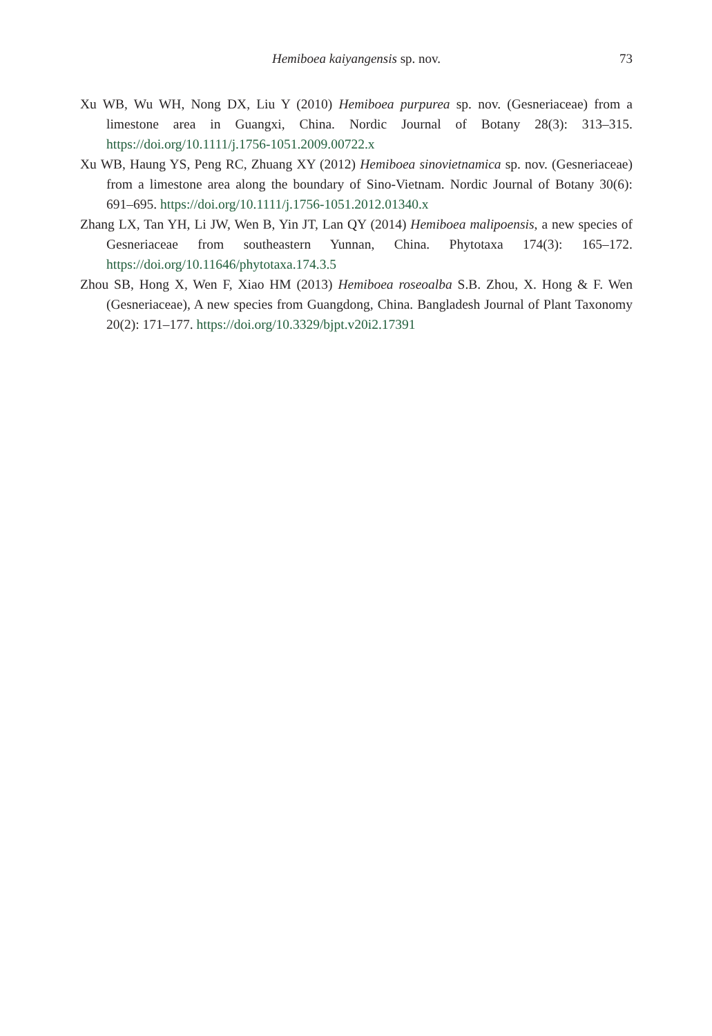Hemiboea kaiyangensis sp. nov. 73
Xu WB, Wu WH, Nong DX, Liu Y (2010) Hemiboea purpurea sp. nov. (Gesneriaceae) from a limestone area in Guangxi, China. Nordic Journal of Botany 28(3): 313–315. https://doi.org/10.1111/j.1756-1051.2009.00722.x
Xu WB, Haung YS, Peng RC, Zhuang XY (2012) Hemiboea sinovietnamica sp. nov. (Gesneriaceae) from a limestone area along the boundary of Sino-Vietnam. Nordic Journal of Botany 30(6): 691–695. https://doi.org/10.1111/j.1756-1051.2012.01340.x
Zhang LX, Tan YH, Li JW, Wen B, Yin JT, Lan QY (2014) Hemiboea malipoensis, a new species of Gesneriaceae from southeastern Yunnan, China. Phytotaxa 174(3): 165–172. https://doi.org/10.11646/phytotaxa.174.3.5
Zhou SB, Hong X, Wen F, Xiao HM (2013) Hemiboea roseoalba S.B. Zhou, X. Hong & F. Wen (Gesneriaceae), A new species from Guangdong, China. Bangladesh Journal of Plant Taxonomy 20(2): 171–177. https://doi.org/10.3329/bjpt.v20i2.17391